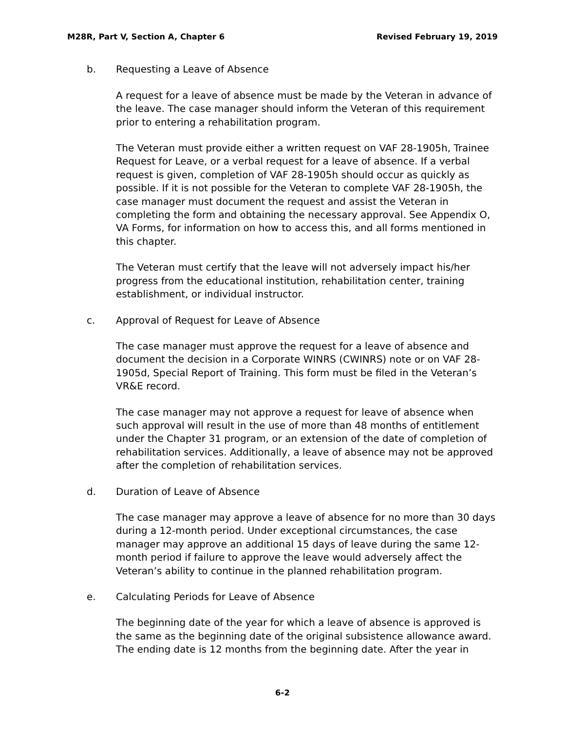M28R, Part V, Section A, Chapter 6 Revised February 19, 2019
b. Requesting a Leave of Absence
A request for a leave of absence must be made by the Veteran in advance of the leave. The case manager should inform the Veteran of this requirement prior to entering a rehabilitation program.
The Veteran must provide either a written request on VAF 28-1905h, Trainee Request for Leave, or a verbal request for a leave of absence. If a verbal request is given, completion of VAF 28-1905h should occur as quickly as possible. If it is not possible for the Veteran to complete VAF 28-1905h, the case manager must document the request and assist the Veteran in completing the form and obtaining the necessary approval. See Appendix O, VA Forms, for information on how to access this, and all forms mentioned in this chapter.
The Veteran must certify that the leave will not adversely impact his/her progress from the educational institution, rehabilitation center, training establishment, or individual instructor.
c. Approval of Request for Leave of Absence
The case manager must approve the request for a leave of absence and document the decision in a Corporate WINRS (CWINRS) note or on VAF 28-1905d, Special Report of Training. This form must be filed in the Veteran’s VR&E record.
The case manager may not approve a request for leave of absence when such approval will result in the use of more than 48 months of entitlement under the Chapter 31 program, or an extension of the date of completion of rehabilitation services. Additionally, a leave of absence may not be approved after the completion of rehabilitation services.
d. Duration of Leave of Absence
The case manager may approve a leave of absence for no more than 30 days during a 12-month period. Under exceptional circumstances, the case manager may approve an additional 15 days of leave during the same 12-month period if failure to approve the leave would adversely affect the Veteran’s ability to continue in the planned rehabilitation program.
e. Calculating Periods for Leave of Absence
The beginning date of the year for which a leave of absence is approved is the same as the beginning date of the original subsistence allowance award. The ending date is 12 months from the beginning date. After the year in
6-2